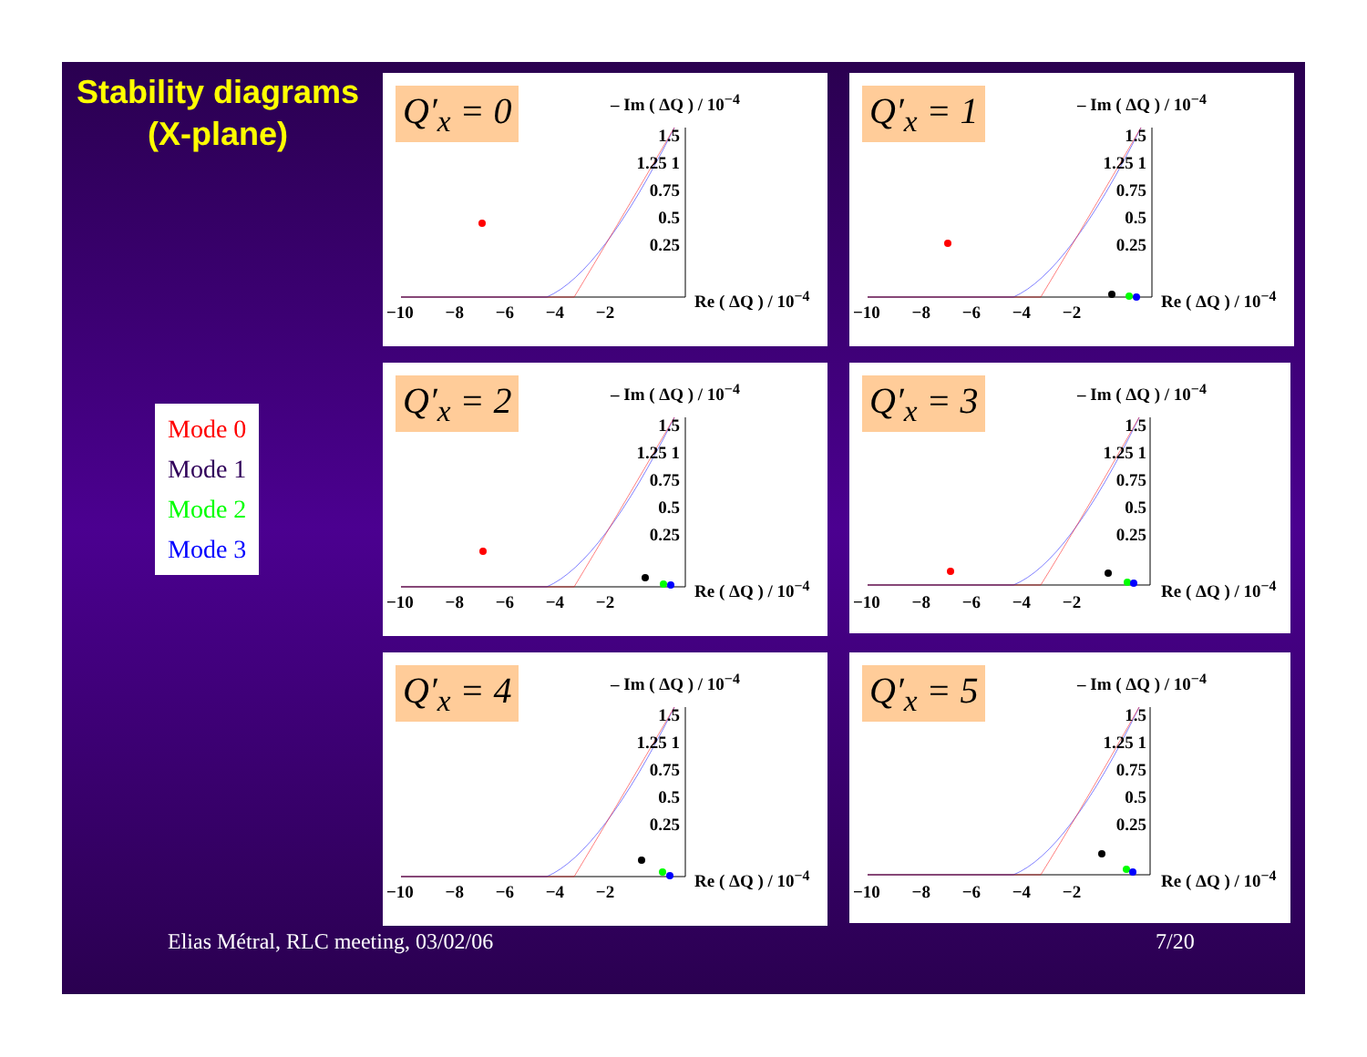Stability diagrams
(X-plane)
Mode 0
Mode 1
Mode 2
Mode 3
Q′<sub>x</sub> = 0 – Im ( ΔQ ) / 10<sup>−4</sup>
1.5 1.25 1 0.75 0.5 0.25
Re ( ΔQ ) / 10<sup>−4</sup>
−10 −8 −6 −4 −2
Q′<sub>x</sub> = 1 – Im ( ΔQ ) / 10<sup>−4</sup>
1.5 1.25 1 0.75 0.5 0.25
Re ( ΔQ ) / 10<sup>−4</sup>
−10 −8 −6 −4 −2
Q′<sub>x</sub> = 2 – Im ( ΔQ ) / 10<sup>−4</sup>
1.5 1.25 1 0.75 0.5 0.25
Re ( ΔQ ) / 10<sup>−4</sup>
−10 −8 −6 −4 −2
Q′<sub>x</sub> = 3 – Im ( ΔQ ) / 10<sup>−4</sup>
1.5 1.25 1 0.75 0.5 0.25
Re ( ΔQ ) / 10<sup>−4</sup>
−10 −8 −6 −4 −2
Q′<sub>x</sub> = 4 – Im ( ΔQ ) / 10<sup>−4</sup>
1.5 1.25 1 0.75 0.5 0.25
Re ( ΔQ ) / 10<sup>−4</sup>
−10 −8 −6 −4 −2
Q′<sub>x</sub> = 5 – Im ( ΔQ ) / 10<sup>−4</sup>
1.5 1.25 1 0.75 0.5 0.25
Re ( ΔQ ) / 10<sup>−4</sup>
−10 −8 −6 −4 −2
Elias Métral, RLC meeting, 03/02/06
7/20